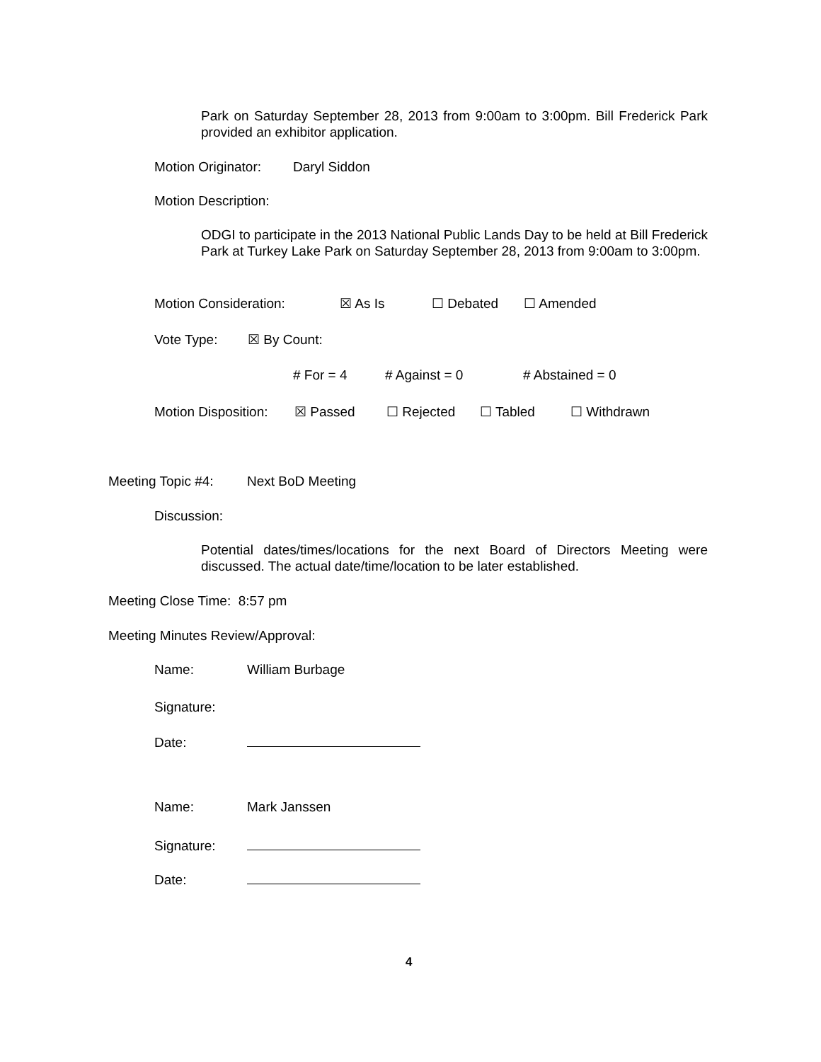Park on Saturday September 28, 2013 from 9:00am to 3:00pm. Bill Frederick Park provided an exhibitor application.
Motion Originator: Daryl Siddon
Motion Description:
ODGI to participate in the 2013 National Public Lands Day to be held at Bill Frederick Park at Turkey Lake Park on Saturday September 28, 2013 from 9:00am to 3:00pm.
Motion Consideration: ☒ As Is ☐ Debated ☐ Amended
Vote Type: ☒ By Count:
# For = 4 # Against = 0 # Abstained = 0
Motion Disposition: ☒ Passed ☐ Rejected ☐ Tabled ☐ Withdrawn
Meeting Topic #4: Next BoD Meeting
Discussion:
Potential dates/times/locations for the next Board of Directors Meeting were discussed. The actual date/time/location to be later established.
Meeting Close Time: 8:57 pm
Meeting Minutes Review/Approval:
Name: William Burbage
Signature:
Date:
Name: Mark Janssen
Signature:
Date:
4